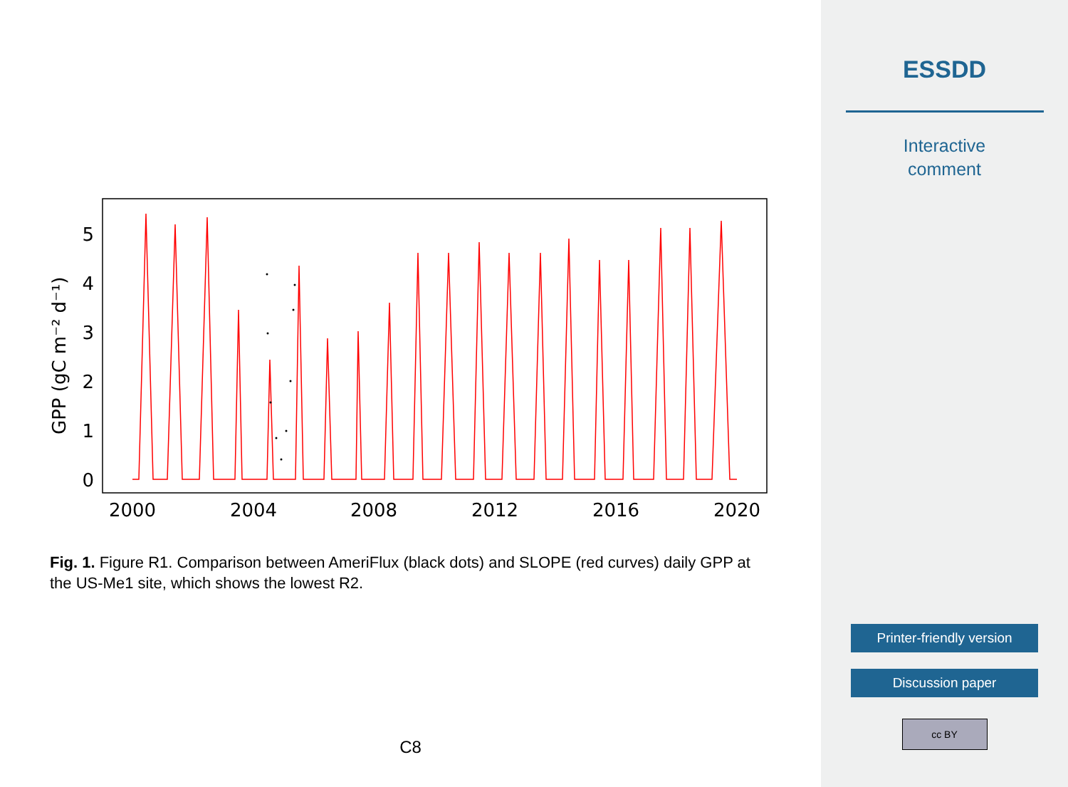GPP (gC m⁻² d⁻¹)
0
1
2
3
4
5
2000
2004
2008
2012
2016
2020
Fig. 1. Figure R1. Comparison between AmeriFlux (black dots) and SLOPE (red curves) daily GPP at the US-Me1 site, which shows the lowest R2.
C8
ESSDD
Interactive
comment
Printer-friendly version
Discussion paper
cc BY